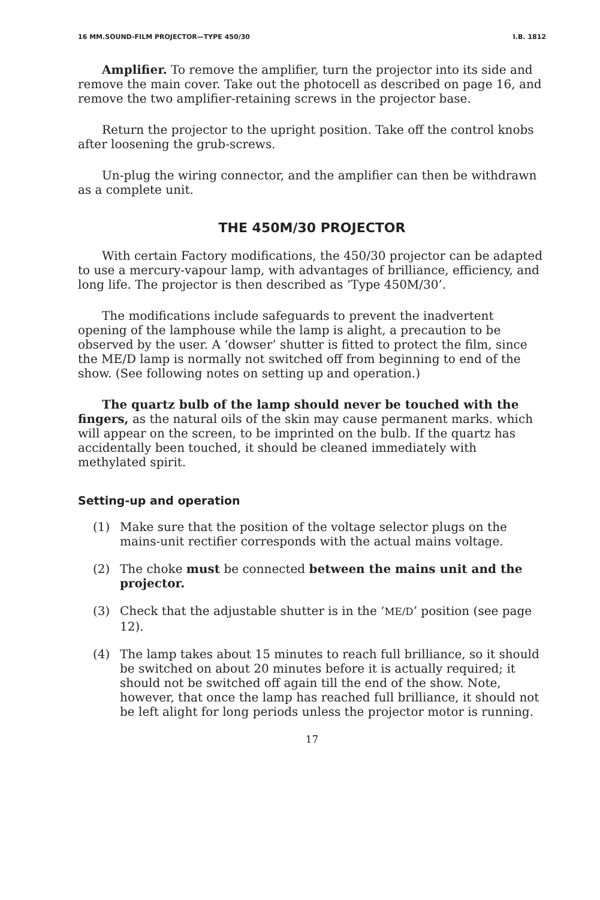16 MM.SOUND-FILM PROJECTOR—TYPE 450/30 I.B. 1812
Amplifier. To remove the amplifier, turn the projector into its side and remove the main cover. Take out the photocell as described on page 16, and remove the two amplifier-retaining screws in the projector base.
Return the projector to the upright position. Take off the control knobs after loosening the grub-screws.
Un-plug the wiring connector, and the amplifier can then be withdrawn as a complete unit.
THE 450M/30 PROJECTOR
With certain Factory modifications, the 450/30 projector can be adapted to use a mercury-vapour lamp, with advantages of brilliance, efficiency, and long life. The projector is then described as ‘Type 450M/30’.
The modifications include safeguards to prevent the inadvertent opening of the lamphouse while the lamp is alight, a precaution to be observed by the user. A ‘dowser’ shutter is fitted to protect the film, since the ME/D lamp is normally not switched off from beginning to end of the show. (See following notes on setting up and operation.)
The quartz bulb of the lamp should never be touched with the fingers, as the natural oils of the skin may cause permanent marks. which will appear on the screen, to be imprinted on the bulb. If the quartz has accidentally been touched, it should be cleaned immediately with methylated spirit.
Setting-up and operation
(1) Make sure that the position of the voltage selector plugs on the mains-unit rectifier corresponds with the actual mains voltage.
(2) The choke must be connected between the mains unit and the projector.
(3) Check that the adjustable shutter is in the ‘ME/D’ position (see page 12).
(4) The lamp takes about 15 minutes to reach full brilliance, so it should be switched on about 20 minutes before it is actually required; it should not be switched off again till the end of the show. Note, however, that once the lamp has reached full brilliance, it should not be left alight for long periods unless the projector motor is running.
17